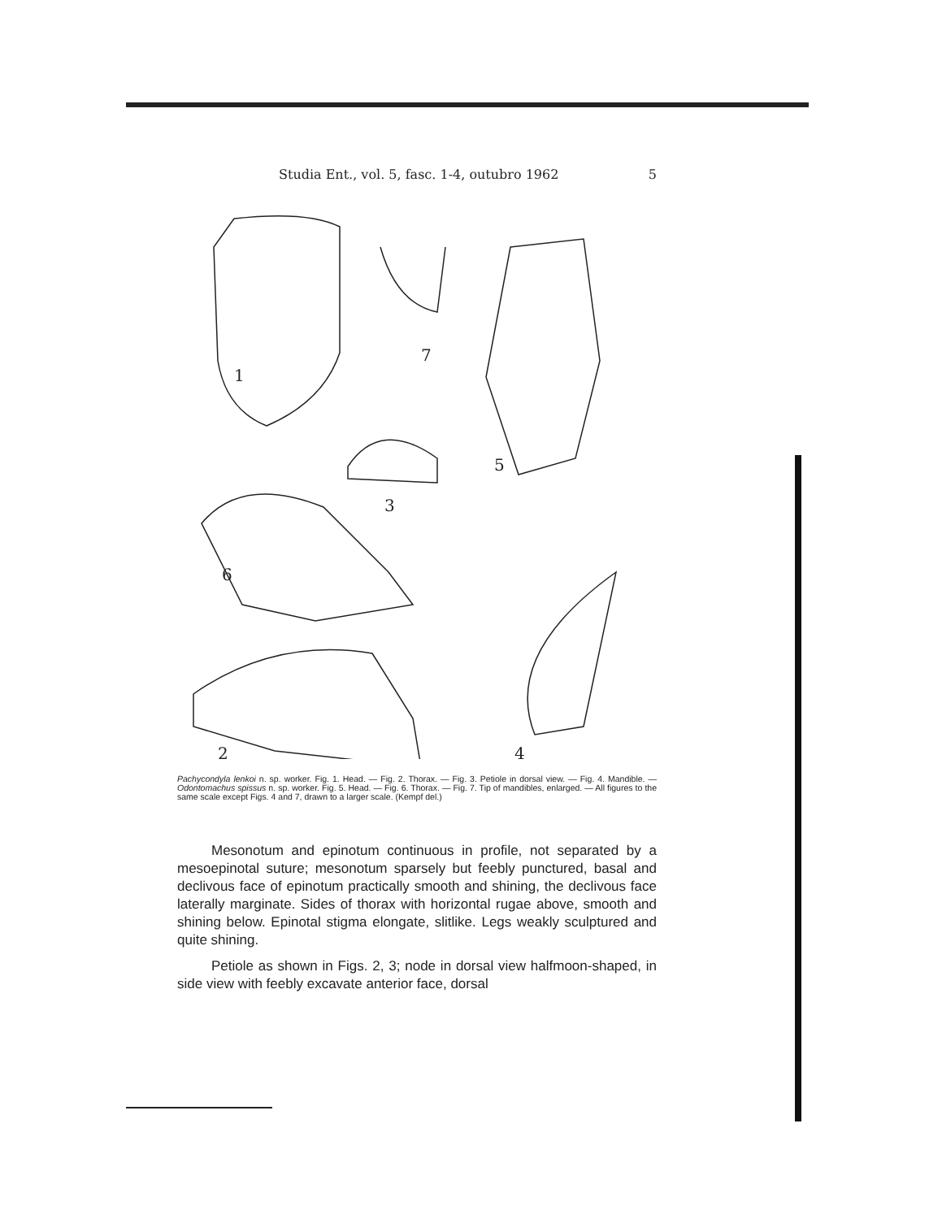Studia Ent., vol. 5, fasc. 1-4, outubro 1962 5
1
7
5
3
6
2
4
Pachycondyla lenkoi n. sp. worker. Fig. 1. Head. — Fig. 2. Thorax. — Fig. 3. Petiole in dorsal view. — Fig. 4. Mandible. — Odontomachus spissus n. sp. worker. Fig. 5. Head. — Fig. 6. Thorax. — Fig. 7. Tip of mandibles, enlarged. — All figures to the same scale except Figs. 4 and 7, drawn to a larger scale. (Kempf del.)
Mesonotum and epinotum continuous in profile, not separated by a mesoepinotal suture; mesonotum sparsely but feebly punctured, basal and declivous face of epinotum practically smooth and shining, the declivous face laterally marginate. Sides of thorax with horizontal rugae above, smooth and shining below. Epinotal stigma elongate, slitlike. Legs weakly sculptured and quite shining.
Petiole as shown in Figs. 2, 3; node in dorsal view halfmoon-shaped, in side view with feebly excavate anterior face, dorsal